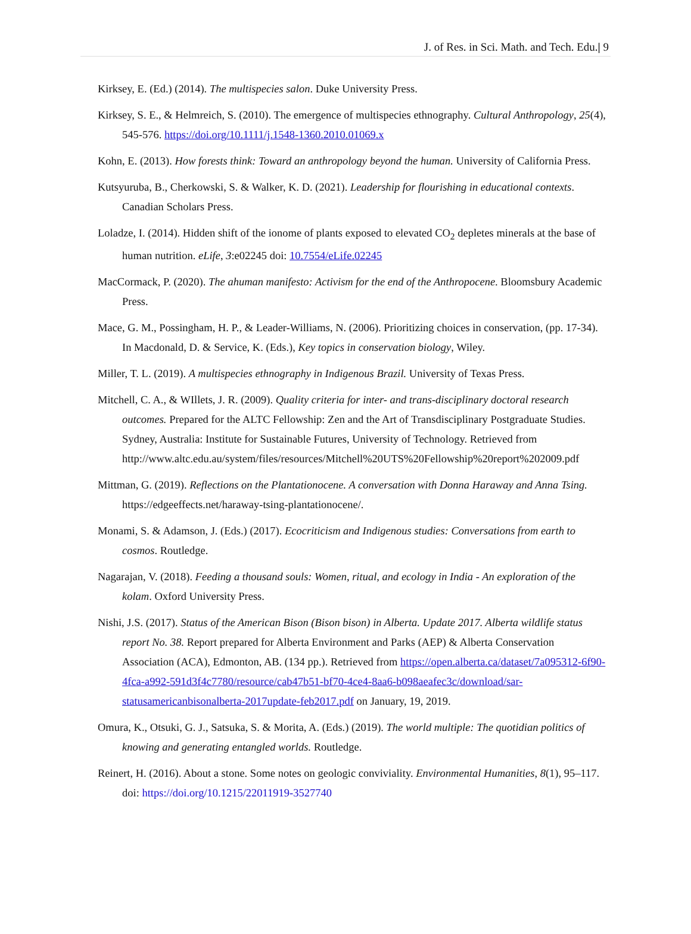J. of Res. in Sci. Math. and Tech. Edu.| 9
Kirksey, E. (Ed.) (2014). The multispecies salon. Duke University Press.
Kirksey, S. E., & Helmreich, S. (2010). The emergence of multispecies ethnography. Cultural Anthropology, 25(4), 545-576. https://doi.org/10.1111/j.1548-1360.2010.01069.x
Kohn, E. (2013). How forests think: Toward an anthropology beyond the human. University of California Press.
Kutsyuruba, B., Cherkowski, S. & Walker, K. D. (2021). Leadership for flourishing in educational contexts. Canadian Scholars Press.
Loladze, I. (2014). Hidden shift of the ionome of plants exposed to elevated CO<sub>2</sub> depletes minerals at the base of human nutrition. eLife, 3:e02245 doi: 10.7554/eLife.02245
MacCormack, P. (2020). The ahuman manifesto: Activism for the end of the Anthropocene. Bloomsbury Academic Press.
Mace, G. M., Possingham, H. P., & Leader-Williams, N. (2006). Prioritizing choices in conservation, (pp. 17-34). In Macdonald, D. & Service, K. (Eds.), Key topics in conservation biology, Wiley.
Miller, T. L. (2019). A multispecies ethnography in Indigenous Brazil. University of Texas Press.
Mitchell, C. A., & WIllets, J. R. (2009). Quality criteria for inter- and trans-disciplinary doctoral research outcomes. Prepared for the ALTC Fellowship: Zen and the Art of Transdisciplinary Postgraduate Studies. Sydney, Australia: Institute for Sustainable Futures, University of Technology. Retrieved from http://www.altc.edu.au/system/files/resources/Mitchell%20UTS%20Fellowship%20report%202009.pdf
Mittman, G. (2019). Reflections on the Plantationocene. A conversation with Donna Haraway and Anna Tsing. https://edgeeffects.net/haraway-tsing-plantationocene/.
Monami, S. & Adamson, J. (Eds.) (2017). Ecocriticism and Indigenous studies: Conversations from earth to cosmos. Routledge.
Nagarajan, V. (2018). Feeding a thousand souls: Women, ritual, and ecology in India - An exploration of the kolam. Oxford University Press.
Nishi, J.S. (2017). Status of the American Bison (Bison bison) in Alberta. Update 2017. Alberta wildlife status report No. 38. Report prepared for Alberta Environment and Parks (AEP) & Alberta Conservation Association (ACA), Edmonton, AB. (134 pp.). Retrieved from https://open.alberta.ca/dataset/7a095312-6f90-4fca-a992-591d3f4c7780/resource/cab47b51-bf70-4ce4-8aa6-b098aeafec3c/download/sar-statusamericanbisonalberta-2017update-feb2017.pdf on January, 19, 2019.
Omura, K., Otsuki, G. J., Satsuka, S. & Morita, A. (Eds.) (2019). The world multiple: The quotidian politics of knowing and generating entangled worlds. Routledge.
Reinert, H. (2016). About a stone. Some notes on geologic conviviality. Environmental Humanities, 8(1), 95–117. doi: https://doi.org/10.1215/22011919-3527740